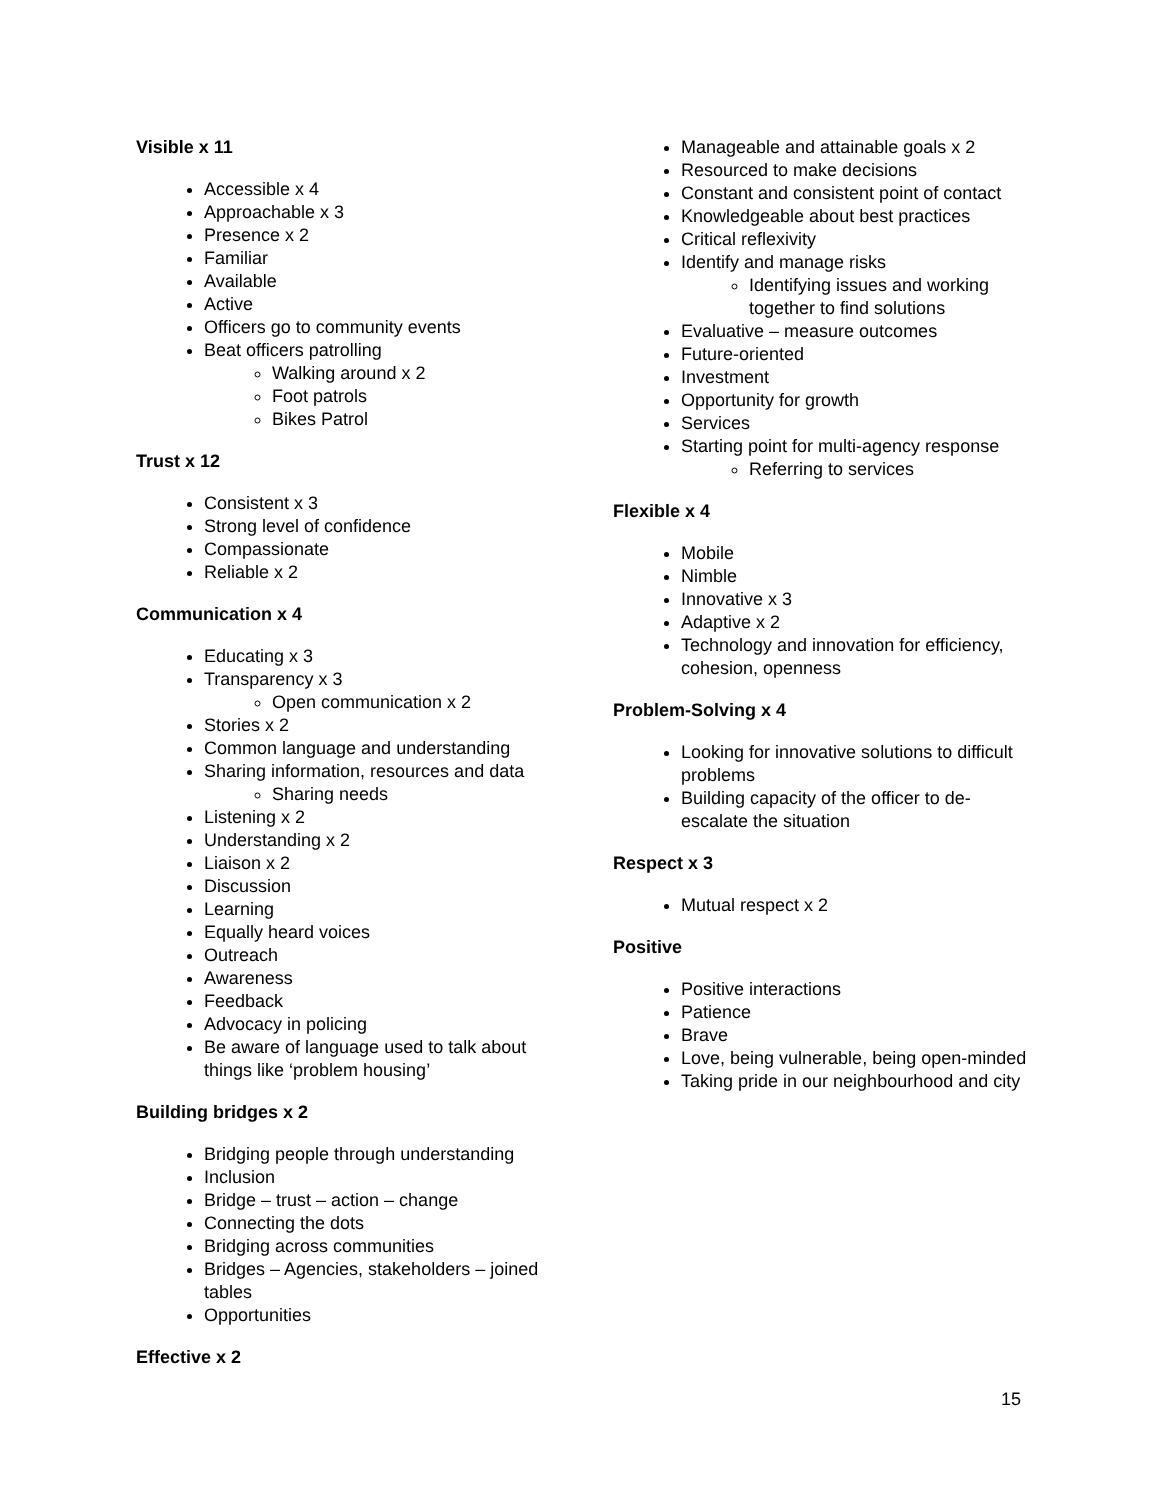Visible x 11
Accessible x 4
Approachable x 3
Presence x 2
Familiar
Available
Active
Officers go to community events
Beat officers patrolling
Walking around x 2
Foot patrols
Bikes Patrol
Trust x 12
Consistent x 3
Strong level of confidence
Compassionate
Reliable x 2
Communication x 4
Educating x 3
Transparency x 3
Open communication x 2
Stories x 2
Common language and understanding
Sharing information, resources and data
Sharing needs
Listening x 2
Understanding x 2
Liaison x 2
Discussion
Learning
Equally heard voices
Outreach
Awareness
Feedback
Advocacy in policing
Be aware of language used to talk about things like ‘problem housing’
Building bridges x 2
Bridging people through understanding
Inclusion
Bridge – trust – action – change
Connecting the dots
Bridging across communities
Bridges – Agencies, stakeholders – joined tables
Opportunities
Effective x 2
Manageable and attainable goals x 2
Resourced to make decisions
Constant and consistent point of contact
Knowledgeable about best practices
Critical reflexivity
Identify and manage risks
Identifying issues and working together to find solutions
Evaluative – measure outcomes
Future-oriented
Investment
Opportunity for growth
Services
Starting point for multi-agency response
Referring to services
Flexible x 4
Mobile
Nimble
Innovative x 3
Adaptive x 2
Technology and innovation for efficiency, cohesion, openness
Problem-Solving x 4
Looking for innovative solutions to difficult problems
Building capacity of the officer to de-escalate the situation
Respect x 3
Mutual respect x 2
Positive
Positive interactions
Patience
Brave
Love, being vulnerable, being open-minded
Taking pride in our neighbourhood and city
15